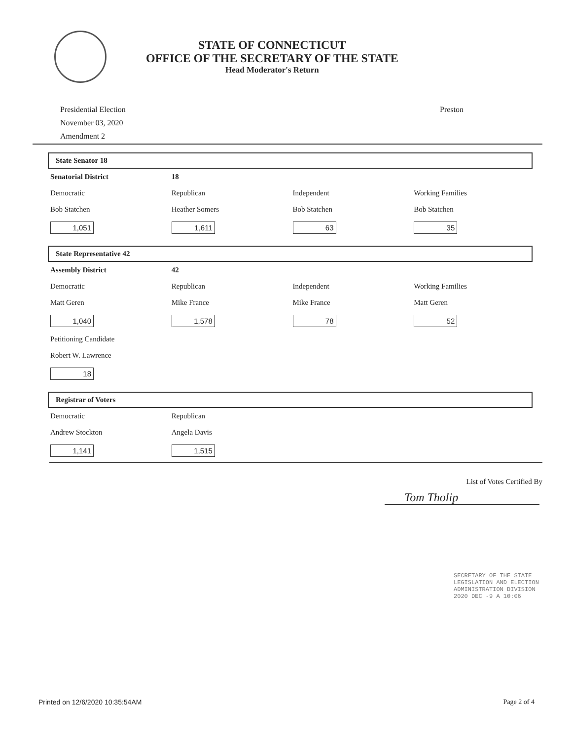STATE OF CONNECTICUT
OFFICE OF THE SECRETARY OF THE STATE
Head Moderator's Return
Presidential Election
November 03, 2020
Amendment 2
Preston
State Senator 18
| Senatorial District | 18 | | |
| Democratic | Republican | Independent | Working Families |
| Bob Statchen | Heather Somers | Bob Statchen | Bob Statchen |
| 1,051 | 1,611 | 63 | 35 |
State Representative 42
| Assembly District | 42 | | |
| Democratic | Republican | Independent | Working Families |
| Matt Geren | Mike France | Mike France | Matt Geren |
| 1,040 | 1,578 | 78 | 52 |
| Petitioning Candidate | | | |
| Robert W. Lawrence | | | |
| 18 | | | |
Registrar of Voters
| Democratic | Republican | | |
| Andrew Stockton | Angela Davis | | |
| 1,141 | 1,515 | | |
List of Votes Certified By
Tom Tholip
SECRETARY OF THE STATE
LEGISLATION AND ELECTION
ADMINISTRATION DIVISION
2020 DEC -9 A 10:06
Printed on 12/6/2020 10:35:54AM Page 2 of 4